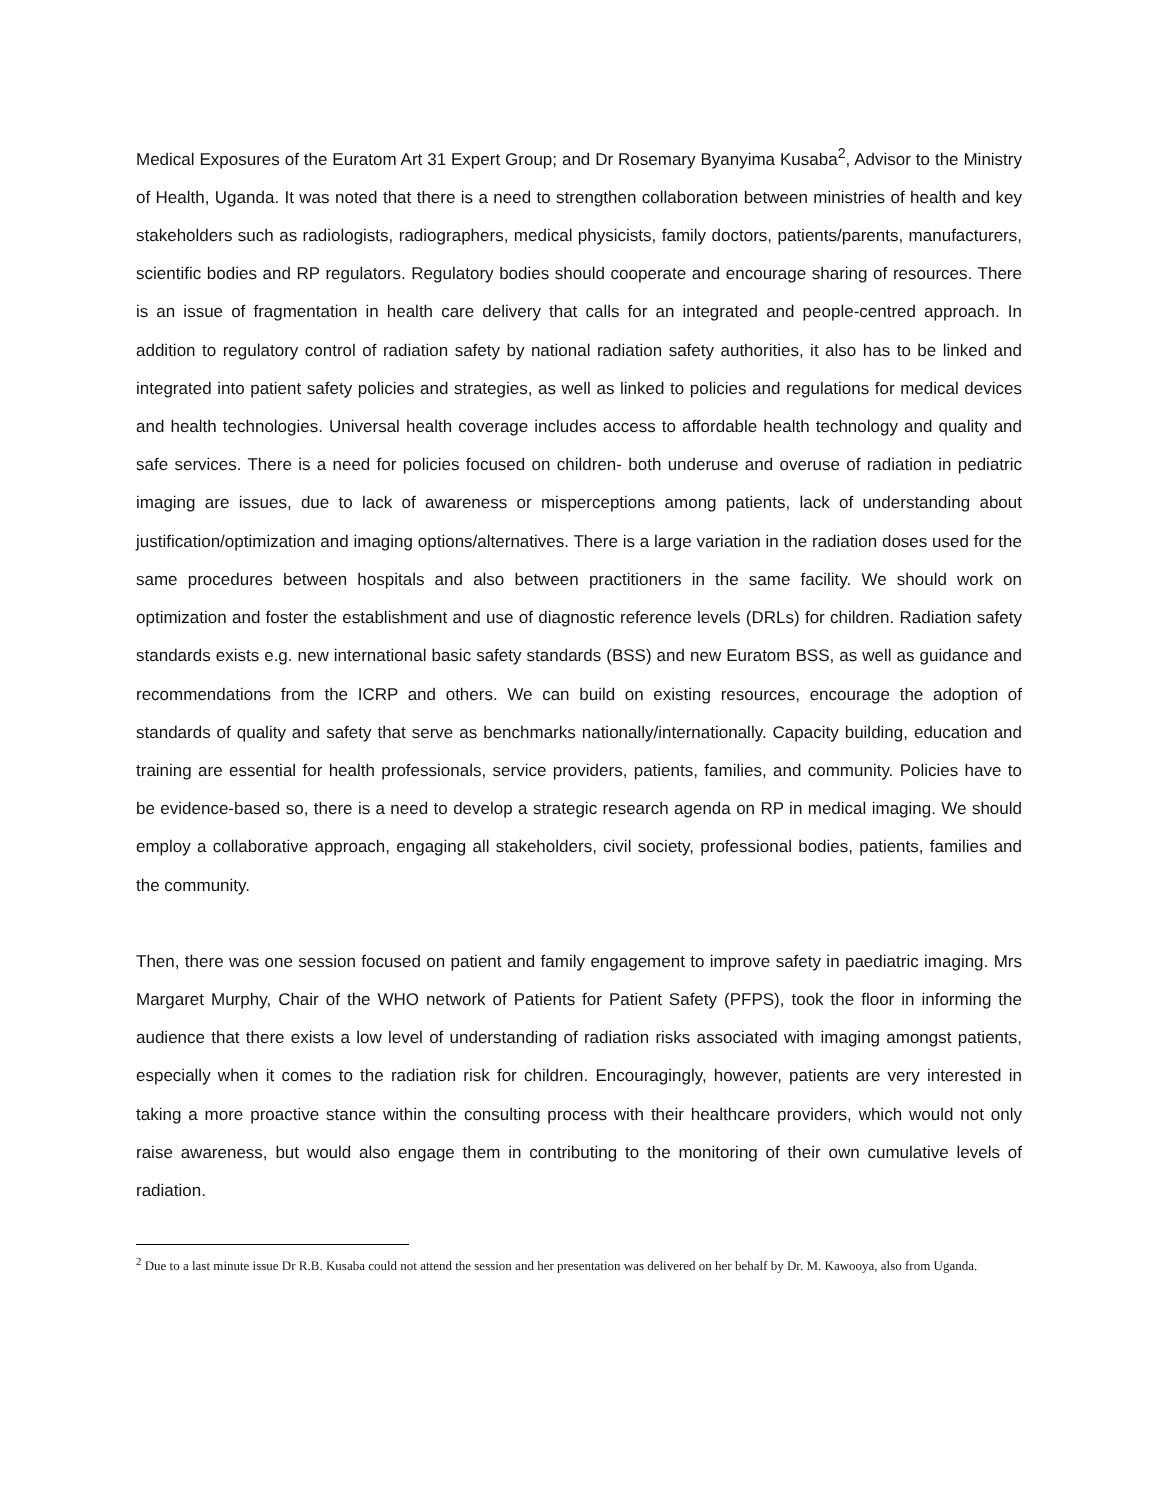Medical Exposures of the Euratom Art 31 Expert Group; and Dr Rosemary Byanyima Kusaba<sup>2</sup>, Advisor to the Ministry of Health, Uganda. It was noted that there is a need to strengthen collaboration between ministries of health and key stakeholders such as radiologists, radiographers, medical physicists, family doctors, patients/parents, manufacturers, scientific bodies and RP regulators. Regulatory bodies should cooperate and encourage sharing of resources. There is an issue of fragmentation in health care delivery that calls for an integrated and people-centred approach. In addition to regulatory control of radiation safety by national radiation safety authorities, it also has to be linked and integrated into patient safety policies and strategies, as well as linked to policies and regulations for medical devices and health technologies. Universal health coverage includes access to affordable health technology and quality and safe services. There is a need for policies focused on children- both underuse and overuse of radiation in pediatric imaging are issues, due to lack of awareness or misperceptions among patients, lack of understanding about justification/optimization and imaging options/alternatives. There is a large variation in the radiation doses used for the same procedures between hospitals and also between practitioners in the same facility. We should work on optimization and foster the establishment and use of diagnostic reference levels (DRLs) for children. Radiation safety standards exists e.g. new international basic safety standards (BSS) and new Euratom BSS, as well as guidance and recommendations from the ICRP and others. We can build on existing resources, encourage the adoption of standards of quality and safety that serve as benchmarks nationally/internationally. Capacity building, education and training are essential for health professionals, service providers, patients, families, and community. Policies have to be evidence-based so, there is a need to develop a strategic research agenda on RP in medical imaging. We should employ a collaborative approach, engaging all stakeholders, civil society, professional bodies, patients, families and the community.
Then, there was one session focused on patient and family engagement to improve safety in paediatric imaging. Mrs Margaret Murphy, Chair of the WHO network of Patients for Patient Safety (PFPS), took the floor in informing the audience that there exists a low level of understanding of radiation risks associated with imaging amongst patients, especially when it comes to the radiation risk for children. Encouragingly, however, patients are very interested in taking a more proactive stance within the consulting process with their healthcare providers, which would not only raise awareness, but would also engage them in contributing to the monitoring of their own cumulative levels of radiation.
<sup>2</sup> Due to a last minute issue Dr R.B. Kusaba could not attend the session and her presentation was delivered on her behalf by Dr. M. Kawooya, also from Uganda.